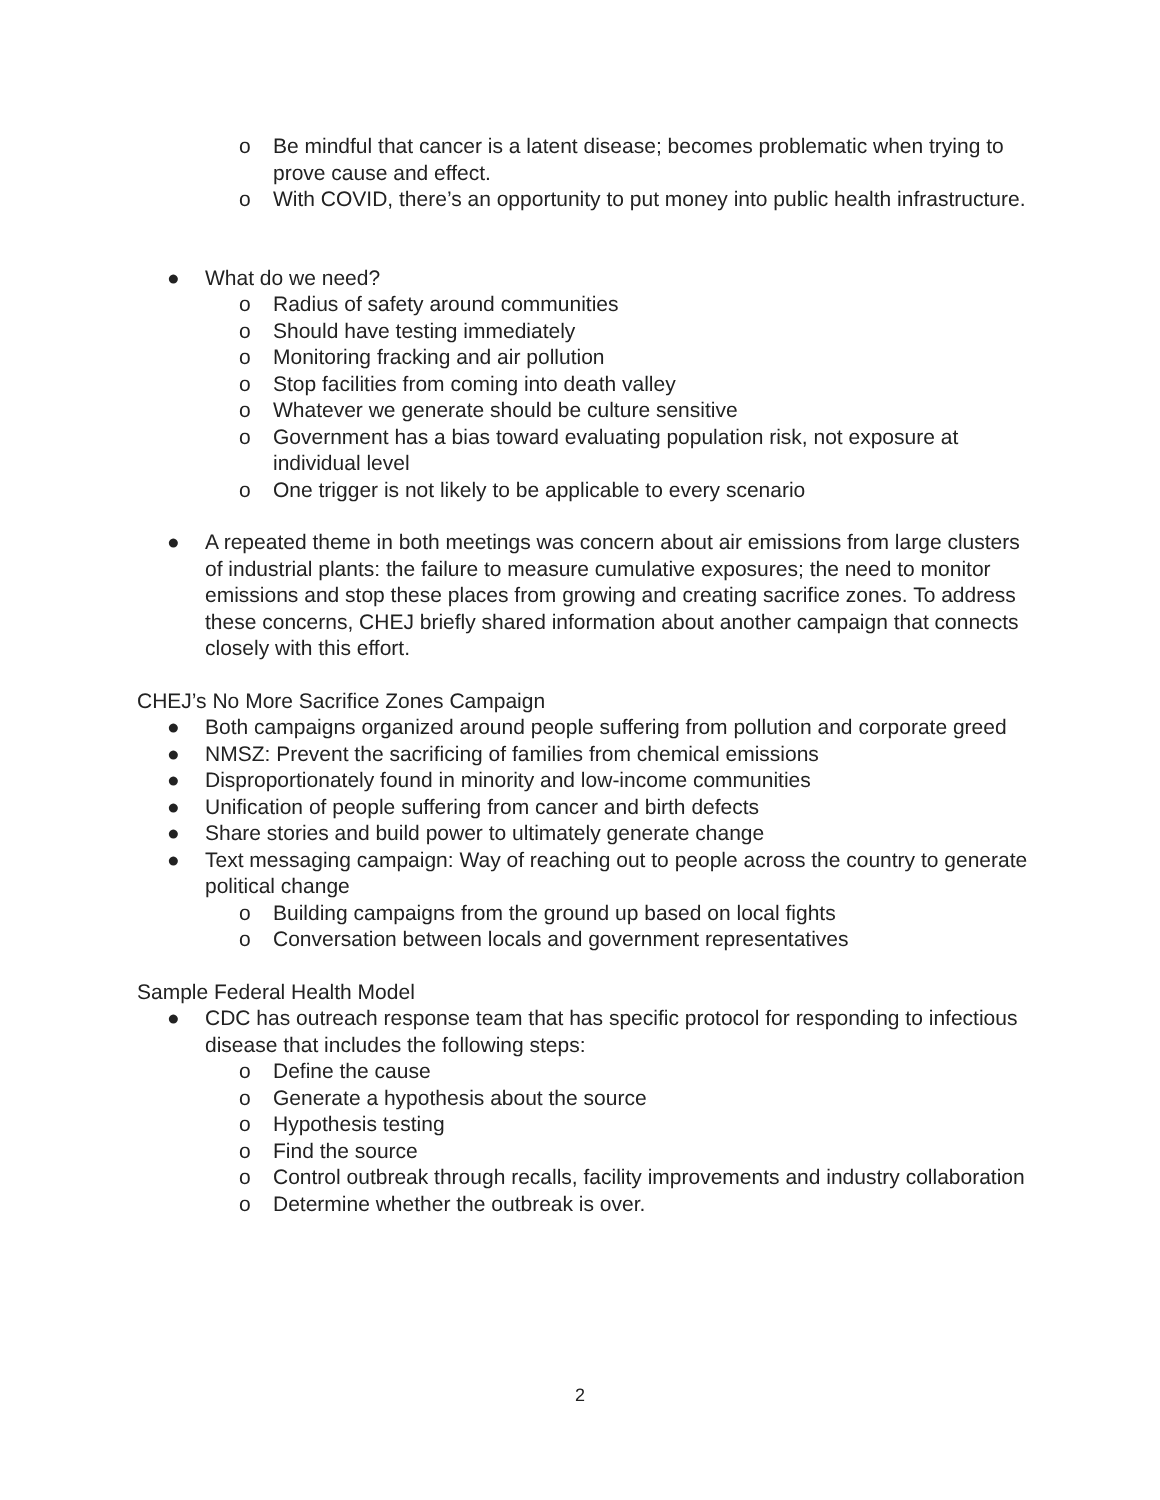o Be mindful that cancer is a latent disease; becomes problematic when trying to prove cause and effect.
o With COVID, there’s an opportunity to put money into public health infrastructure.
● What do we need?
o Radius of safety around communities
o Should have testing immediately
o Monitoring fracking and air pollution
o Stop facilities from coming into death valley
o Whatever we generate should be culture sensitive
o Government has a bias toward evaluating population risk, not exposure at individual level
o One trigger is not likely to be applicable to every scenario
● A repeated theme in both meetings was concern about air emissions from large clusters of industrial plants: the failure to measure cumulative exposures; the need to monitor emissions and stop these places from growing and creating sacrifice zones. To address these concerns, CHEJ briefly shared information about another campaign that connects closely with this effort.
CHEJ’s No More Sacrifice Zones Campaign
● Both campaigns organized around people suffering from pollution and corporate greed
● NMSZ: Prevent the sacrificing of families from chemical emissions
● Disproportionately found in minority and low-income communities
● Unification of people suffering from cancer and birth defects
● Share stories and build power to ultimately generate change
● Text messaging campaign: Way of reaching out to people across the country to generate political change
o Building campaigns from the ground up based on local fights
o Conversation between locals and government representatives
Sample Federal Health Model
● CDC has outreach response team that has specific protocol for responding to infectious disease that includes the following steps:
o Define the cause
o Generate a hypothesis about the source
o Hypothesis testing
o Find the source
o Control outbreak through recalls, facility improvements and industry collaboration
o Determine whether the outbreak is over.
2